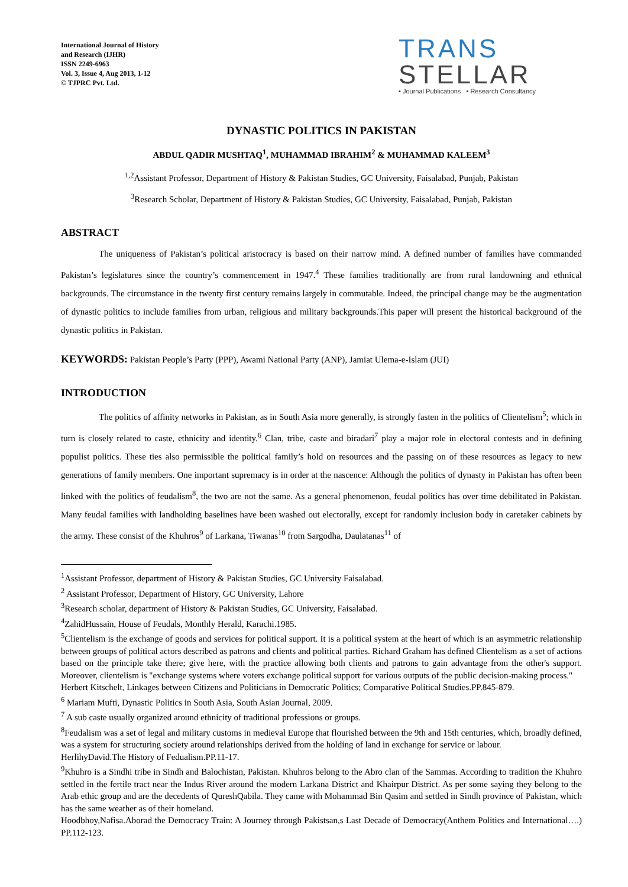International Journal of History
and Research (IJHR)
ISSN 2249-6963
Vol. 3, Issue 4, Aug 2013, 1-12
© TJPRC Pvt. Ltd.
TRANS
STELLAR
• Journal Publications • Research Consultancy
DYNASTIC POLITICS IN PAKISTAN
ABDUL QADIR MUSHTAQ<sup>1</sup>, MUHAMMAD IBRAHIM<sup>2</sup> & MUHAMMAD KALEEM<sup>3</sup>
<sup>1,2</sup>Assistant Professor, Department of History & Pakistan Studies, GC University, Faisalabad, Punjab, Pakistan
<sup>3</sup> Research Scholar, Department of History & Pakistan Studies, GC University, Faisalabad, Punjab, Pakistan
ABSTRACT
The uniqueness of Pakistan’s political aristocracy is based on their narrow mind. A defined number of families have commanded Pakistan’s legislatures since the country’s commencement in 1947.<sup>4</sup> These families traditionally are from rural landowning and ethnical backgrounds. The circumstance in the twenty first century remains largely in commutable. Indeed, the principal change may be the augmentation of dynastic politics to include families from urban, religious and military backgrounds.This paper will present the historical background of the dynastic politics in Pakistan.
KEYWORDS: Pakistan People’s Party (PPP), Awami National Party (ANP), Jamiat Ulema-e-Islam (JUI)
INTRODUCTION
The politics of affinity networks in Pakistan, as in South Asia more generally, is strongly fasten in the politics of Clientelism<sup>5</sup>; which in turn is closely related to caste, ethnicity and identity.<sup>6</sup> Clan, tribe, caste and biradari<sup>7</sup> play a major role in electoral contests and in defining populist politics. These ties also permissible the political family’s hold on resources and the passing on of these resources as legacy to new generations of family members. One important supremacy is in order at the nascence: Although the politics of dynasty in Pakistan has often been linked with the politics of feudalism<sup>8</sup>, the two are not the same. As a general phenomenon, feudal politics has over time debilitated in Pakistan. Many feudal families with landholding baselines have been washed out electorally, except for randomly inclusion body in caretaker cabinets by the army. These consist of the Khuhros<sup>9</sup> of Larkana, Tiwanas<sup>10</sup> from Sargodha, Daulatanas<sup>11</sup> of
<sup>1</sup> Assistant Professor, department of History & Pakistan Studies, GC University Faisalabad.
<sup>2</sup> Assistant Professor, Department of History, GC University, Lahore
<sup>3</sup> Research scholar, department of History & Pakistan Studies, GC University, Faisalabad.
<sup>4</sup> ZahidHussain, House of Feudals, Monthly Herald, Karachi.1985.
<sup>5</sup> Clientelism is the exchange of goods and services for political support. It is a political system at the heart of which is an asymmetric relationship between groups of political actors described as patrons and clients and political parties. Richard Graham has defined Clientelism as a set of actions based on the principle take there; give here, with the practice allowing both clients and patrons to gain advantage from the other's support. Moreover, clientelism is "exchange systems where voters exchange political support for various outputs of the public decision-making process."
Herbert Kitschelt, Linkages between Citizens and Politicians in Democratic Politics; Comparative Political Studies.PP.845-879.
<sup>6</sup> Mariam Mufti, Dynastic Politics in South Asia, South Asian Journal, 2009.
<sup>7</sup> A sub caste usually organized around ethnicity of traditional professions or groups.
<sup>8</sup> Feudalism was a set of legal and military customs in medieval Europe that flourished between the 9th and 15th centuries, which, broadly defined, was a system for structuring society around relationships derived from the holding of land in exchange for service or labour.
HerlihyDavid.The History of Fedualism.PP.11-17.
<sup>9</sup> Khuhro is a Sindhi tribe in Sindh and Balochistan, Pakistan. Khuhros belong to the Abro clan of the Sammas. According to tradition the Khuhro settled in the fertile tract near the Indus River around the modern Larkana District and Khairpur District. As per some saying they belong to the Arab ethic group and are the decedents of QureshQabila. They came with Mohammad Bin Qasim and settled in Sindh province of Pakistan, which has the same weather as of their homeland.
Hoodbhoy,Nafisa.Aborad the Democracy Train: A Journey through Pakistsan,s Last Decade of Democracy(Anthem Politics and International….) PP.112-123.